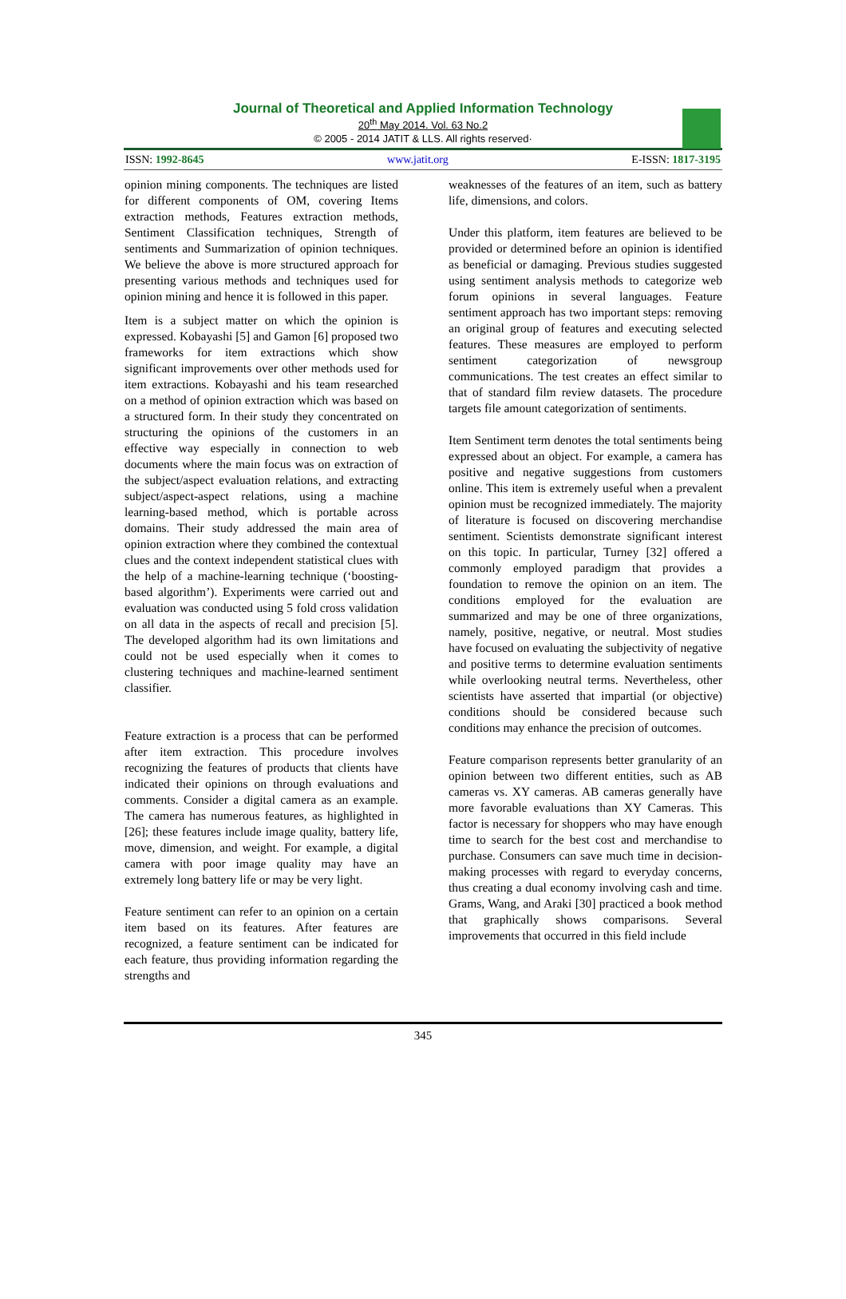Journal of Theoretical and Applied Information Technology
20<sup>th</sup> May 2014. Vol. 63 No.2
© 2005 - 2014 JATIT & LLS. All rights reserved·
ISSN: 1992-8645 www.jatit.org E-ISSN: 1817-3195
opinion mining components. The techniques are listed for different components of OM, covering Items extraction methods, Features extraction methods, Sentiment Classification techniques, Strength of sentiments and Summarization of opinion techniques. We believe the above is more structured approach for presenting various methods and techniques used for opinion mining and hence it is followed in this paper.
Item is a subject matter on which the opinion is expressed. Kobayashi [5] and Gamon [6] proposed two frameworks for item extractions which show significant improvements over other methods used for item extractions. Kobayashi and his team researched on a method of opinion extraction which was based on a structured form. In their study they concentrated on structuring the opinions of the customers in an effective way especially in connection to web documents where the main focus was on extraction of the subject/aspect evaluation relations, and extracting subject/aspect-aspect relations, using a machine learning-based method, which is portable across domains. Their study addressed the main area of opinion extraction where they combined the contextual clues and the context independent statistical clues with the help of a machine-learning technique (‘boosting-based algorithm’). Experiments were carried out and evaluation was conducted using 5 fold cross validation on all data in the aspects of recall and precision [5]. The developed algorithm had its own limitations and could not be used especially when it comes to clustering techniques and machine-learned sentiment classifier.
Feature extraction is a process that can be performed after item extraction. This procedure involves recognizing the features of products that clients have indicated their opinions on through evaluations and comments. Consider a digital camera as an example. The camera has numerous features, as highlighted in [26]; these features include image quality, battery life, move, dimension, and weight. For example, a digital camera with poor image quality may have an extremely long battery life or may be very light.
Feature sentiment can refer to an opinion on a certain item based on its features. After features are recognized, a feature sentiment can be indicated for each feature, thus providing information regarding the strengths and
weaknesses of the features of an item, such as battery life, dimensions, and colors.
Under this platform, item features are believed to be provided or determined before an opinion is identified as beneficial or damaging. Previous studies suggested using sentiment analysis methods to categorize web forum opinions in several languages. Feature sentiment approach has two important steps: removing an original group of features and executing selected features. These measures are employed to perform sentiment categorization of newsgroup communications. The test creates an effect similar to that of standard film review datasets. The procedure targets file amount categorization of sentiments.
Item Sentiment term denotes the total sentiments being expressed about an object. For example, a camera has positive and negative suggestions from customers online. This item is extremely useful when a prevalent opinion must be recognized immediately. The majority of literature is focused on discovering merchandise sentiment. Scientists demonstrate significant interest on this topic. In particular, Turney [32] offered a commonly employed paradigm that provides a foundation to remove the opinion on an item. The conditions employed for the evaluation are summarized and may be one of three organizations, namely, positive, negative, or neutral. Most studies have focused on evaluating the subjectivity of negative and positive terms to determine evaluation sentiments while overlooking neutral terms. Nevertheless, other scientists have asserted that impartial (or objective) conditions should be considered because such conditions may enhance the precision of outcomes.
Feature comparison represents better granularity of an opinion between two different entities, such as AB cameras vs. XY cameras. AB cameras generally have more favorable evaluations than XY Cameras. This factor is necessary for shoppers who may have enough time to search for the best cost and merchandise to purchase. Consumers can save much time in decision-making processes with regard to everyday concerns, thus creating a dual economy involving cash and time. Grams, Wang, and Araki [30] practiced a book method that graphically shows comparisons. Several improvements that occurred in this field include
345